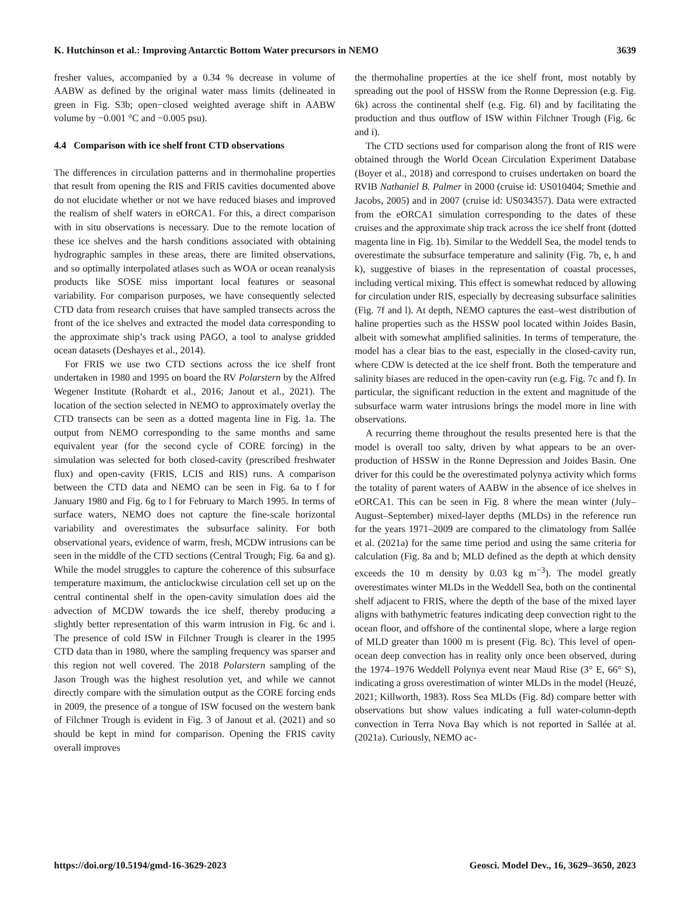K. Hutchinson et al.: Improving Antarctic Bottom Water precursors in NEMO 3639
fresher values, accompanied by a 0.34 % decrease in volume of AABW as defined by the original water mass limits (delineated in green in Fig. S3b; open−closed weighted average shift in AABW volume by −0.001 °C and −0.005 psu).
4.4 Comparison with ice shelf front CTD observations
The differences in circulation patterns and in thermohaline properties that result from opening the RIS and FRIS cavities documented above do not elucidate whether or not we have reduced biases and improved the realism of shelf waters in eORCA1. For this, a direct comparison with in situ observations is necessary. Due to the remote location of these ice shelves and the harsh conditions associated with obtaining hydrographic samples in these areas, there are limited observations, and so optimally interpolated atlases such as WOA or ocean reanalysis products like SOSE miss important local features or seasonal variability. For comparison purposes, we have consequently selected CTD data from research cruises that have sampled transects across the front of the ice shelves and extracted the model data corresponding to the approximate ship’s track using PAGO, a tool to analyse gridded ocean datasets (Deshayes et al., 2014).
For FRIS we use two CTD sections across the ice shelf front undertaken in 1980 and 1995 on board the RV Polarstern by the Alfred Wegener Institute (Rohardt et al., 2016; Janout et al., 2021). The location of the section selected in NEMO to approximately overlay the CTD transects can be seen as a dotted magenta line in Fig. 1a. The output from NEMO corresponding to the same months and same equivalent year (for the second cycle of CORE forcing) in the simulation was selected for both closed-cavity (prescribed freshwater flux) and open-cavity (FRIS, LCIS and RIS) runs. A comparison between the CTD data and NEMO can be seen in Fig. 6a to f for January 1980 and Fig. 6g to l for February to March 1995. In terms of surface waters, NEMO does not capture the fine-scale horizontal variability and overestimates the subsurface salinity. For both observational years, evidence of warm, fresh, MCDW intrusions can be seen in the middle of the CTD sections (Central Trough; Fig. 6a and g). While the model struggles to capture the coherence of this subsurface temperature maximum, the anticlockwise circulation cell set up on the central continental shelf in the open-cavity simulation does aid the advection of MCDW towards the ice shelf, thereby producing a slightly better representation of this warm intrusion in Fig. 6c and i. The presence of cold ISW in Filchner Trough is clearer in the 1995 CTD data than in 1980, where the sampling frequency was sparser and this region not well covered. The 2018 Polarstern sampling of the Jason Trough was the highest resolution yet, and while we cannot directly compare with the simulation output as the CORE forcing ends in 2009, the presence of a tongue of ISW focused on the western bank of Filchner Trough is evident in Fig. 3 of Janout et al. (2021) and so should be kept in mind for comparison. Opening the FRIS cavity overall improves
the thermohaline properties at the ice shelf front, most notably by spreading out the pool of HSSW from the Ronne Depression (e.g. Fig. 6k) across the continental shelf (e.g. Fig. 6l) and by facilitating the production and thus outflow of ISW within Filchner Trough (Fig. 6c and i).
The CTD sections used for comparison along the front of RIS were obtained through the World Ocean Circulation Experiment Database (Boyer et al., 2018) and correspond to cruises undertaken on board the RVIB Nathaniel B. Palmer in 2000 (cruise id: US010404; Smethie and Jacobs, 2005) and in 2007 (cruise id: US034357). Data were extracted from the eORCA1 simulation corresponding to the dates of these cruises and the approximate ship track across the ice shelf front (dotted magenta line in Fig. 1b). Similar to the Weddell Sea, the model tends to overestimate the subsurface temperature and salinity (Fig. 7b, e, h and k), suggestive of biases in the representation of coastal processes, including vertical mixing. This effect is somewhat reduced by allowing for circulation under RIS, especially by decreasing subsurface salinities (Fig. 7f and l). At depth, NEMO captures the east–west distribution of haline properties such as the HSSW pool located within Joides Basin, albeit with somewhat amplified salinities. In terms of temperature, the model has a clear bias to the east, especially in the closed-cavity run, where CDW is detected at the ice shelf front. Both the temperature and salinity biases are reduced in the open-cavity run (e.g. Fig. 7c and f). In particular, the significant reduction in the extent and magnitude of the subsurface warm water intrusions brings the model more in line with observations.
A recurring theme throughout the results presented here is that the model is overall too salty, driven by what appears to be an over-production of HSSW in the Ronne Depression and Joides Basin. One driver for this could be the overestimated polynya activity which forms the totality of parent waters of AABW in the absence of ice shelves in eORCA1. This can be seen in Fig. 8 where the mean winter (July–August–September) mixed-layer depths (MLDs) in the reference run for the years 1971–2009 are compared to the climatology from Sallée et al. (2021a) for the same time period and using the same criteria for calculation (Fig. 8a and b; MLD defined as the depth at which density exceeds the 10 m density by 0.03 kg m<sup>−3</sup>). The model greatly overestimates winter MLDs in the Weddell Sea, both on the continental shelf adjacent to FRIS, where the depth of the base of the mixed layer aligns with bathymetric features indicating deep convection right to the ocean floor, and offshore of the continental slope, where a large region of MLD greater than 1000 m is present (Fig. 8c). This level of open-ocean deep convection has in reality only once been observed, during the 1974–1976 Weddell Polynya event near Maud Rise (3° E, 66° S), indicating a gross overestimation of winter MLDs in the model (Heuzé, 2021; Killworth, 1983). Ross Sea MLDs (Fig. 8d) compare better with observations but show values indicating a full water-column-depth convection in Terra Nova Bay which is not reported in Sallée at al. (2021a). Curiously, NEMO ac-
https://doi.org/10.5194/gmd-16-3629-2023 Geosci. Model Dev., 16, 3629–3650, 2023